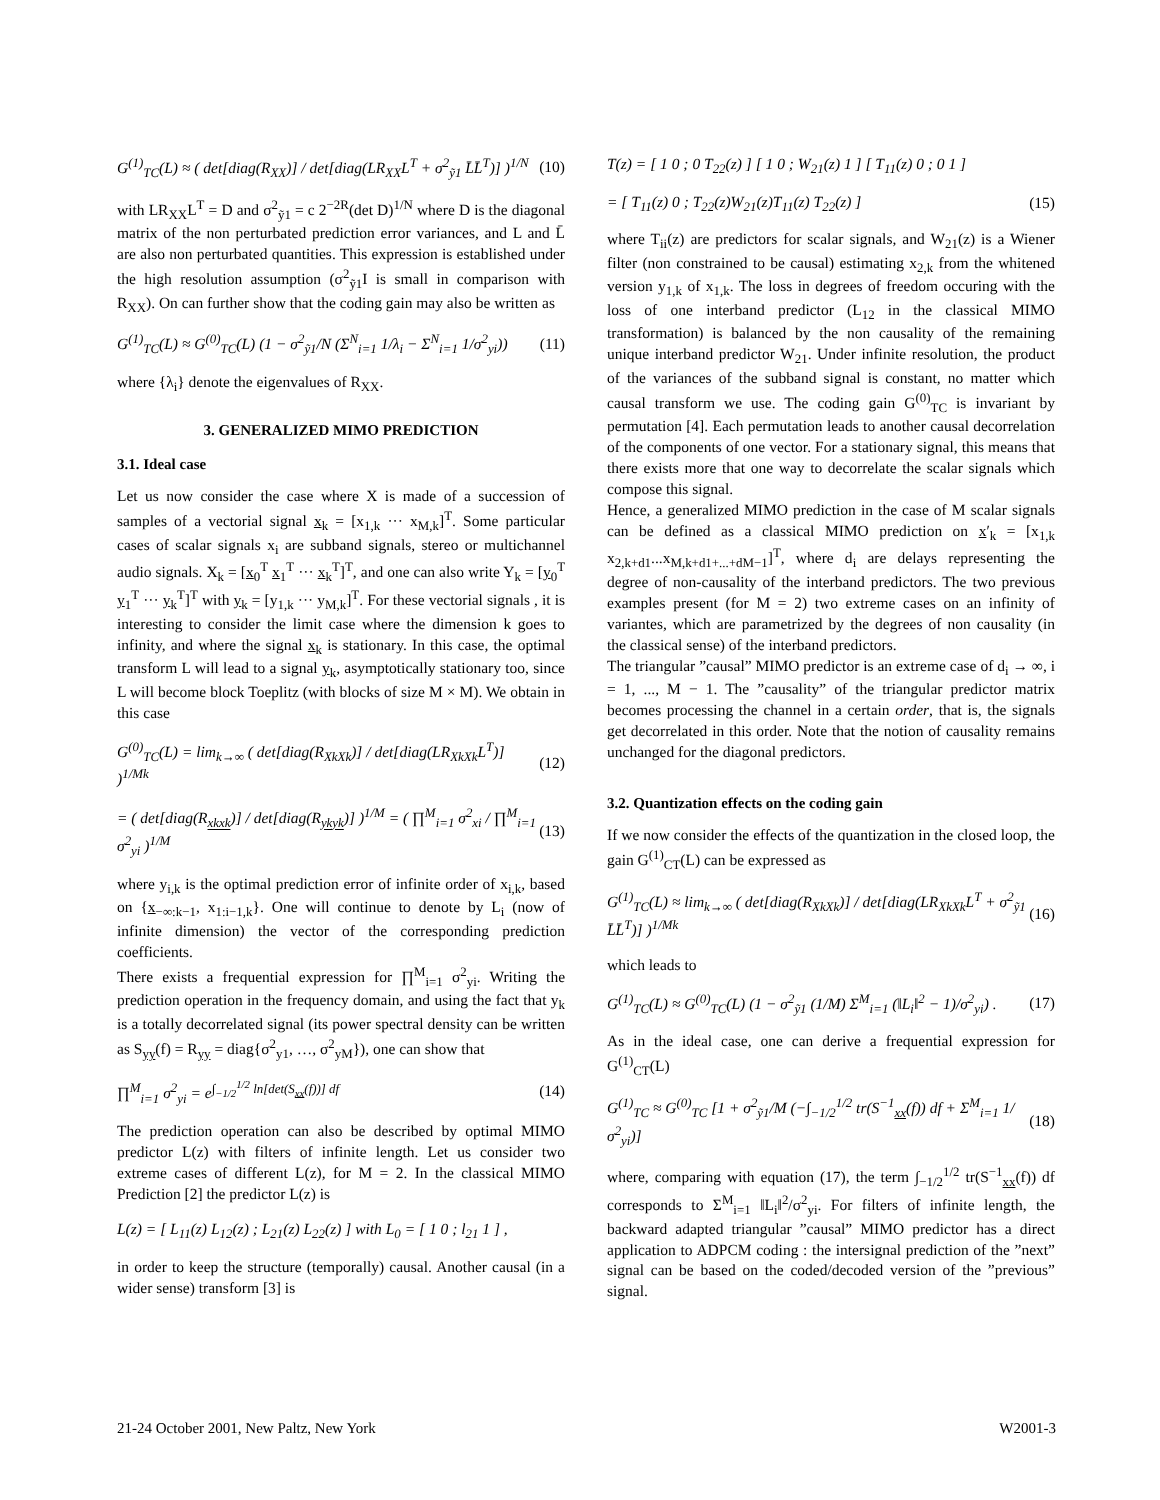G<sup>(1)</sup><sub>TC</sub>(L) ≈ ( det[diag(R<sub>XX</sub>)] / det[diag(LR<sub>XX</sub>L<sup>T</sup> + σ<sup>2</sup><sub>ỹ1</sub> L̄L̄<sup>T</sup>)] )<sup>1/N</sup> (10)
with LR<sub>XX</sub>L<sup>T</sup> = D and σ<sup>2</sup><sub>ỹ1</sub> = c 2<sup>−2R</sup>(det D)<sup>1/N</sup> where D is the diagonal matrix of the non perturbated prediction error variances, and L and L̄ are also non perturbated quantities. This expression is established under the high resolution assumption (σ<sup>2</sup><sub>ỹ1</sub>I is small in comparison with R<sub>XX</sub>). On can further show that the coding gain may also be written as
G<sup>(1)</sup><sub>TC</sub>(L) ≈ G<sup>(0)</sup><sub>TC</sub>(L) (1 − σ<sup>2</sup><sub>ỹ1</sub>/N (Σ<sup>N</sup><sub>i=1</sub> 1/λ<sub>i</sub> − Σ<sup>N</sup><sub>i=1</sub> 1/σ<sup>2</sup><sub>yi</sub>)) (11)
where {λ<sub>i</sub>} denote the eigenvalues of R<sub>XX</sub>.
3. GENERALIZED MIMO PREDICTION
3.1. Ideal case
Let us now consider the case where X is made of a succession of samples of a vectorial signal x<sub>k</sub> = [x<sub>1,k</sub> ··· x<sub>M,k</sub>]<sup>T</sup>. Some particular cases of scalar signals x<sub>i</sub> are subband signals, stereo or multichannel audio signals. X<sub>k</sub> = [x<sub>0</sub><sup>T</sup> x<sub>1</sub><sup>T</sup> ··· x<sub>k</sub><sup>T</sup>]<sup>T</sup>, and one can also write Y<sub>k</sub> = [y<sub>0</sub><sup>T</sup> y<sub>1</sub><sup>T</sup> ··· y<sub>k</sub><sup>T</sup>]<sup>T</sup> with y<sub>k</sub> = [y<sub>1,k</sub> ··· y<sub>M,k</sub>]<sup>T</sup>. For these vectorial signals , it is interesting to consider the limit case where the dimension k goes to infinity, and where the signal x<sub>k</sub> is stationary. In this case, the optimal transform L will lead to a signal y<sub>k</sub>, asymptotically stationary too, since L will become block Toeplitz (with blocks of size M × M). We obtain in this case
G<sup>(0)</sup><sub>TC</sub>(L) = lim<sub>k→∞</sub> ( det[diag(R<sub>XkXk</sub>)] / det[diag(LR<sub>XkXk</sub>L<sup>T</sup>)] )<sup>1/Mk</sup> (12)
= ( det[diag(R<sub>xk xk</sub>)] / det[diag(R<sub>yk yk</sub>)] )<sup>1/M</sup> = ( ∏<sup>M</sup><sub>i=1</sub> σ<sup>2</sup><sub>xi</sub> / ∏<sup>M</sup><sub>i=1</sub> σ<sup>2</sup><sub>yi</sub> )<sup>1/M</sup> (13)
where y<sub>i,k</sub> is the optimal prediction error of infinite order of x<sub>i,k</sub>, based on {x<sub>−∞:k−1</sub>, x<sub>1:i−1,k</sub>}. One will continue to denote by L<sub>i</sub> (now of infinite dimension) the vector of the corresponding prediction coefficients.
There exists a frequential expression for ∏<sup>M</sup><sub>i=1</sub> σ<sup>2</sup><sub>yi</sub>. Writing the prediction operation in the frequency domain, and using the fact that y<sub>k</sub> is a totally decorrelated signal (its power spectral density can be written as S<sub>yy</sub>(f) = R<sub>yy</sub> = diag{σ<sup>2</sup><sub>y1</sub>, …, σ<sup>2</sup><sub>yM</sub>}), one can show that
∏<sup>M</sup><sub>i=1</sub> σ<sup>2</sup><sub>yi</sub> = e<sup>∫<sub>−1/2</sub><sup>1/2</sup> ln[det(S<sub>xx</sub>(f))] df</sup> (14)
The prediction operation can also be described by optimal MIMO predictor L(z) with filters of infinite length. Let us consider two extreme cases of different L(z), for M = 2. In the classical MIMO Prediction [2] the predictor L(z) is
L(z) = [ L<sub>11</sub>(z) L<sub>12</sub>(z) ; L<sub>21</sub>(z) L<sub>22</sub>(z) ] with L<sub>0</sub> = [ 1 0 ; l<sub>21</sub> 1 ] ,
in order to keep the structure (temporally) causal. Another causal (in a wider sense) transform [3] is
T(z) = [ 1 0 ; 0 T<sub>22</sub>(z) ] [ 1 0 ; W<sub>21</sub>(z) 1 ] [ T<sub>11</sub>(z) 0 ; 0 1 ]
= [ T<sub>11</sub>(z) 0 ; T<sub>22</sub>(z)W<sub>21</sub>(z)T<sub>11</sub>(z) T<sub>22</sub>(z) ] (15)
where T<sub>ii</sub>(z) are predictors for scalar signals, and W<sub>21</sub>(z) is a Wiener filter (non constrained to be causal) estimating x<sub>2,k</sub> from the whitened version y<sub>1,k</sub> of x<sub>1,k</sub>. The loss in degrees of freedom occuring with the loss of one interband predictor (L<sub>12</sub> in the classical MIMO transformation) is balanced by the non causality of the remaining unique interband predictor W<sub>21</sub>. Under infinite resolution, the product of the variances of the subband signal is constant, no matter which causal transform we use. The coding gain G<sup>(0)</sup><sub>TC</sub> is invariant by permutation [4]. Each permutation leads to another causal decorrelation of the components of one vector. For a stationary signal, this means that there exists more that one way to decorrelate the scalar signals which compose this signal.
Hence, a generalized MIMO prediction in the case of M scalar signals can be defined as a classical MIMO prediction on x′<sub>k</sub> = [x<sub>1,k</sub> x<sub>2,k+d1</sub>...x<sub>M,k+d1+...+dM−1</sub>]<sup>T</sup>, where d<sub>i</sub> are delays representing the degree of non-causality of the interband predictors. The two previous examples present (for M = 2) two extreme cases on an infinity of variantes, which are parametrized by the degrees of non causality (in the classical sense) of the interband predictors.
The triangular ”causal” MIMO predictor is an extreme case of d<sub>i</sub> → ∞, i = 1, ..., M − 1. The ”causality” of the triangular predictor matrix becomes processing the channel in a certain order, that is, the signals get decorrelated in this order. Note that the notion of causality remains unchanged for the diagonal predictors.
3.2. Quantization effects on the coding gain
If we now consider the effects of the quantization in the closed loop, the gain G<sup>(1)</sup><sub>CT</sub>(L) can be expressed as
G<sup>(1)</sup><sub>TC</sub>(L) ≈ lim<sub>k→∞</sub> ( det[diag(R<sub>XkXk</sub>)] / det[diag(LR<sub>XkXk</sub>L<sup>T</sup> + σ<sup>2</sup><sub>ỹ1</sub> L̄L̄<sup>T</sup>)] )<sup>1/Mk</sup> (16)
which leads to
G<sup>(1)</sup><sub>TC</sub>(L) ≈ G<sup>(0)</sup><sub>TC</sub>(L) (1 − σ<sup>2</sup><sub>ỹ1</sub> (1/M) Σ<sup>M</sup><sub>i=1</sub> (‖L<sub>i</sub>‖<sup>2</sup> − 1)/σ<sup>2</sup><sub>yi</sub>) . (17)
As in the ideal case, one can derive a frequential expression for G<sup>(1)</sup><sub>CT</sub>(L)
G<sup>(1)</sup><sub>TC</sub> ≈ G<sup>(0)</sup><sub>TC</sub> [1 + σ<sup>2</sup><sub>ỹ1</sub>/M (−∫<sub>−1/2</sub><sup>1/2</sup> tr(S<sup>−1</sup><sub>xx</sub>(f)) df + Σ<sup>M</sup><sub>i=1</sub> 1/σ<sup>2</sup><sub>yi</sub>)] (18)
where, comparing with equation (17), the term ∫<sub>−1/2</sub><sup>1/2</sup> tr(S<sup>−1</sup><sub>xx</sub>(f)) df corresponds to Σ<sup>M</sup><sub>i=1</sub> ‖L<sub>i</sub>‖<sup>2</sup>/σ<sup>2</sup><sub>yi</sub>. For filters of infinite length, the backward adapted triangular ”causal” MIMO predictor has a direct application to ADPCM coding : the intersignal prediction of the ”next” signal can be based on the coded/decoded version of the ”previous” signal.
21-24 October 2001, New Paltz, New York W2001-3